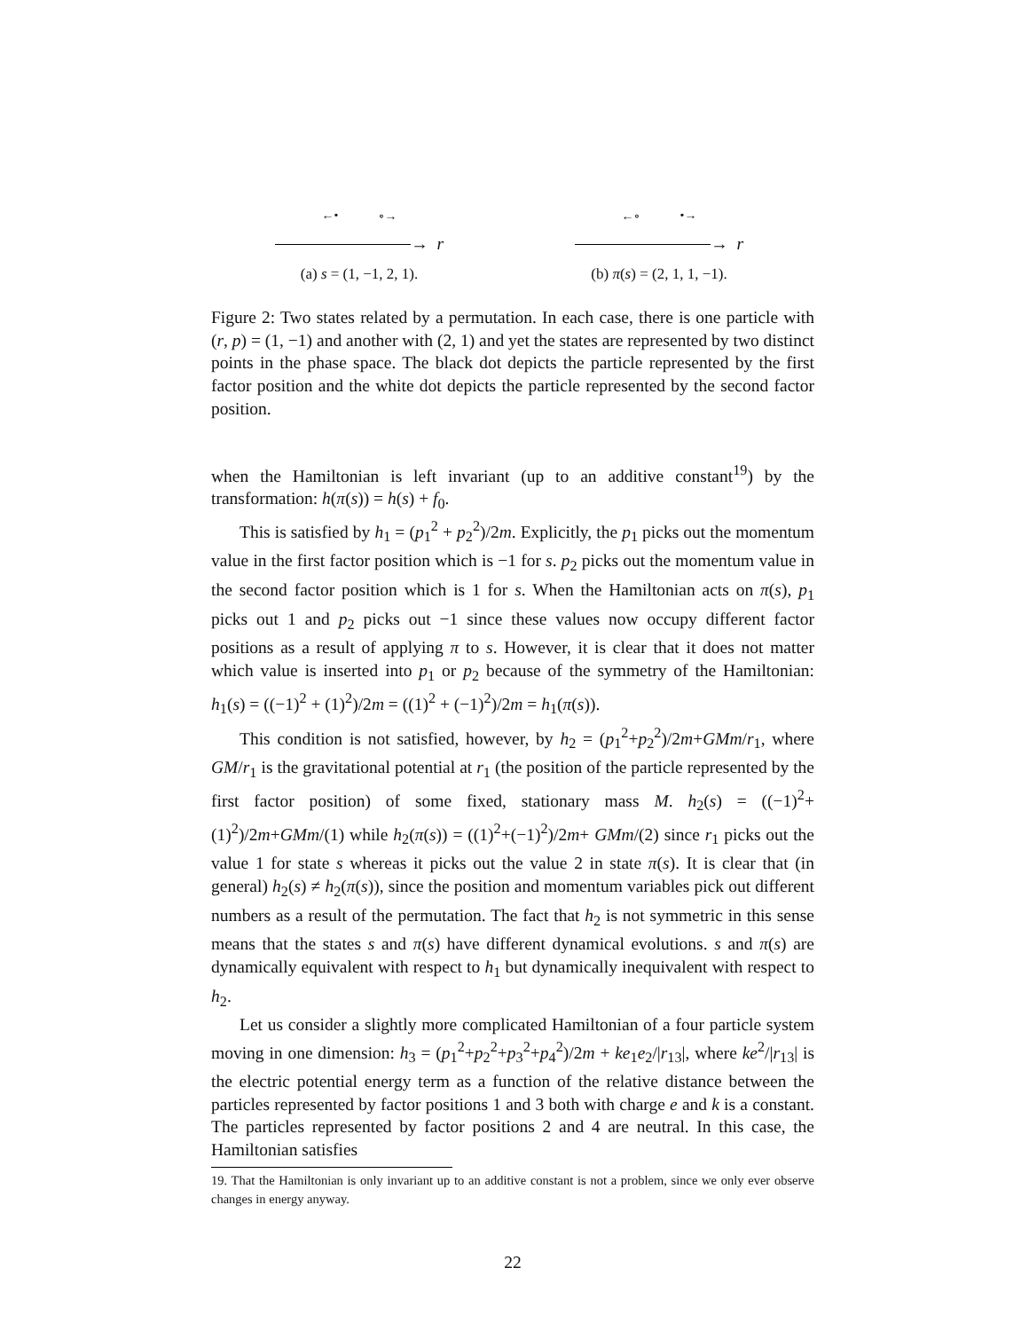←• ∘→
→ r
(a) s = (1, −1, 2, 1).
←∘ •→
→ r
(b) π(s) = (2, 1, 1, −1).
Figure 2: Two states related by a permutation. In each case, there is one particle with (r, p) = (1, −1) and another with (2, 1) and yet the states are represented by two distinct points in the phase space. The black dot depicts the particle represented by the first factor position and the white dot depicts the particle represented by the second factor position.
when the Hamiltonian is left invariant (up to an additive constant<sup>19</sup>) by the transformation: h(π(s)) = h(s) + f<sub>0</sub>.
This is satisfied by h<sub>1</sub> = (p<sub>1</sub><sup>2</sup> + p<sub>2</sub><sup>2</sup>)/2m. Explicitly, the p<sub>1</sub> picks out the momentum value in the first factor position which is −1 for s. p<sub>2</sub> picks out the momentum value in the second factor position which is 1 for s. When the Hamiltonian acts on π(s), p<sub>1</sub> picks out 1 and p<sub>2</sub> picks out −1 since these values now occupy different factor positions as a result of applying π to s. However, it is clear that it does not matter which value is inserted into p<sub>1</sub> or p<sub>2</sub> because of the symmetry of the Hamiltonian: h<sub>1</sub>(s) = ((−1)<sup>2</sup> + (1)<sup>2</sup>)/2m = ((1)<sup>2</sup> + (−1)<sup>2</sup>)/2m = h<sub>1</sub>(π(s)).
This condition is not satisfied, however, by h<sub>2</sub> = (p<sub>1</sub><sup>2</sup>+p<sub>2</sub><sup>2</sup>)/2m+GMm/r<sub>1</sub>, where GM/r<sub>1</sub> is the gravitational potential at r<sub>1</sub> (the position of the particle represented by the first factor position) of some fixed, stationary mass M. h<sub>2</sub>(s) = ((−1)<sup>2</sup>+(1)<sup>2</sup>)/2m+GMm/(1) while h<sub>2</sub>(π(s)) = ((1)<sup>2</sup>+(−1)<sup>2</sup>)/2m+ GMm/(2) since r<sub>1</sub> picks out the value 1 for state s whereas it picks out the value 2 in state π(s). It is clear that (in general) h<sub>2</sub>(s) ≠ h<sub>2</sub>(π(s)), since the position and momentum variables pick out different numbers as a result of the permutation. The fact that h<sub>2</sub> is not symmetric in this sense means that the states s and π(s) have different dynamical evolutions. s and π(s) are dynamically equivalent with respect to h<sub>1</sub> but dynamically inequivalent with respect to h<sub>2</sub>.
Let us consider a slightly more complicated Hamiltonian of a four particle system moving in one dimension: h<sub>3</sub> = (p<sub>1</sub><sup>2</sup>+p<sub>2</sub><sup>2</sup>+p<sub>3</sub><sup>2</sup>+p<sub>4</sub><sup>2</sup>)/2m + ke<sub>1</sub>e<sub>2</sub>/|r<sub>13</sub>|, where ke<sup>2</sup>/|r<sub>13</sub>| is the electric potential energy term as a function of the relative distance between the particles represented by factor positions 1 and 3 both with charge e and k is a constant. The particles represented by factor positions 2 and 4 are neutral. In this case, the Hamiltonian satisfies
19. That the Hamiltonian is only invariant up to an additive constant is not a problem, since we only ever observe changes in energy anyway.
22